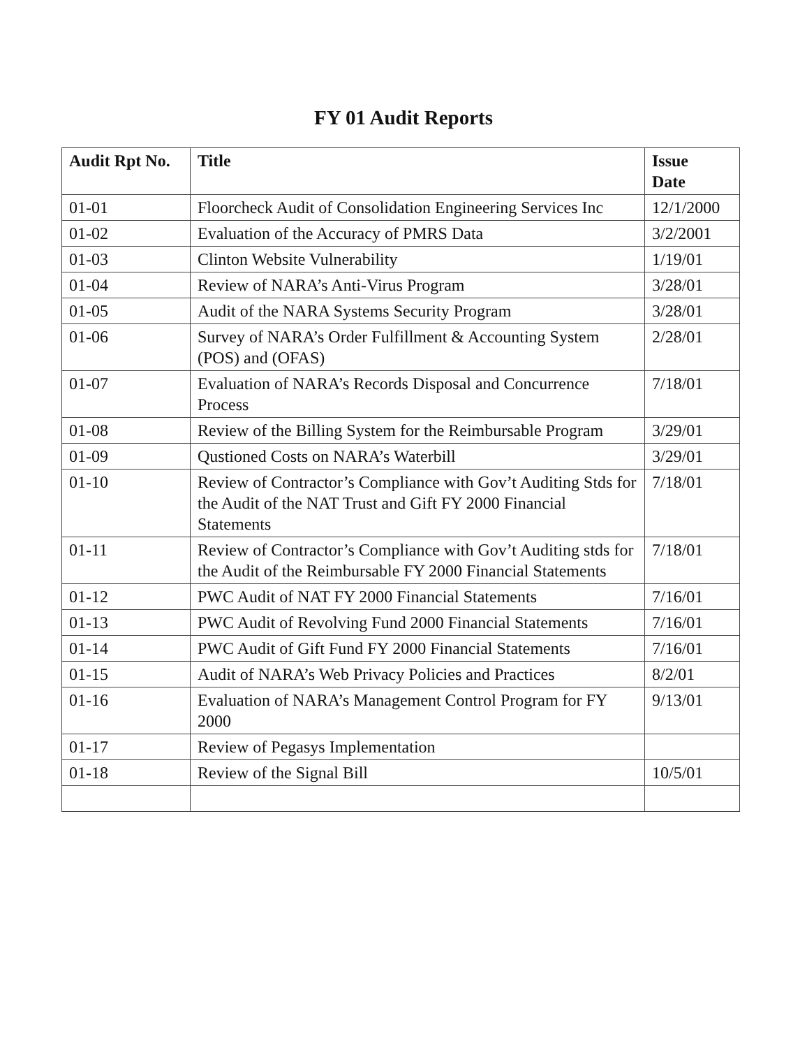FY 01 Audit Reports
| Audit Rpt No. | Title | Issue Date |
| --- | --- | --- |
| 01-01 | Floorcheck Audit of Consolidation Engineering Services Inc | 12/1/2000 |
| 01-02 | Evaluation of the Accuracy of PMRS Data | 3/2/2001 |
| 01-03 | Clinton Website Vulnerability | 1/19/01 |
| 01-04 | Review of NARA’s Anti-Virus Program | 3/28/01 |
| 01-05 | Audit of the NARA Systems Security Program | 3/28/01 |
| 01-06 | Survey of NARA’s Order Fulfillment & Accounting System (POS) and (OFAS) | 2/28/01 |
| 01-07 | Evaluation of NARA’s Records Disposal and Concurrence Process | 7/18/01 |
| 01-08 | Review of the Billing System for the Reimbursable Program | 3/29/01 |
| 01-09 | Qustioned Costs on NARA’s Waterbill | 3/29/01 |
| 01-10 | Review of Contractor’s Compliance with Gov’t Auditing Stds for the Audit of the NAT Trust and Gift FY 2000 Financial Statements | 7/18/01 |
| 01-11 | Review of Contractor’s Compliance with Gov’t Auditing stds for the Audit of the Reimbursable FY 2000 Financial Statements | 7/18/01 |
| 01-12 | PWC Audit of NAT FY 2000 Financial Statements | 7/16/01 |
| 01-13 | PWC Audit of Revolving Fund 2000 Financial Statements | 7/16/01 |
| 01-14 | PWC Audit of Gift Fund FY 2000 Financial Statements | 7/16/01 |
| 01-15 | Audit of NARA’s Web Privacy Policies and Practices | 8/2/01 |
| 01-16 | Evaluation of NARA’s Management Control Program for FY 2000 | 9/13/01 |
| 01-17 | Review of Pegasys Implementation | |
| 01-18 | Review of the Signal Bill | 10/5/01 |